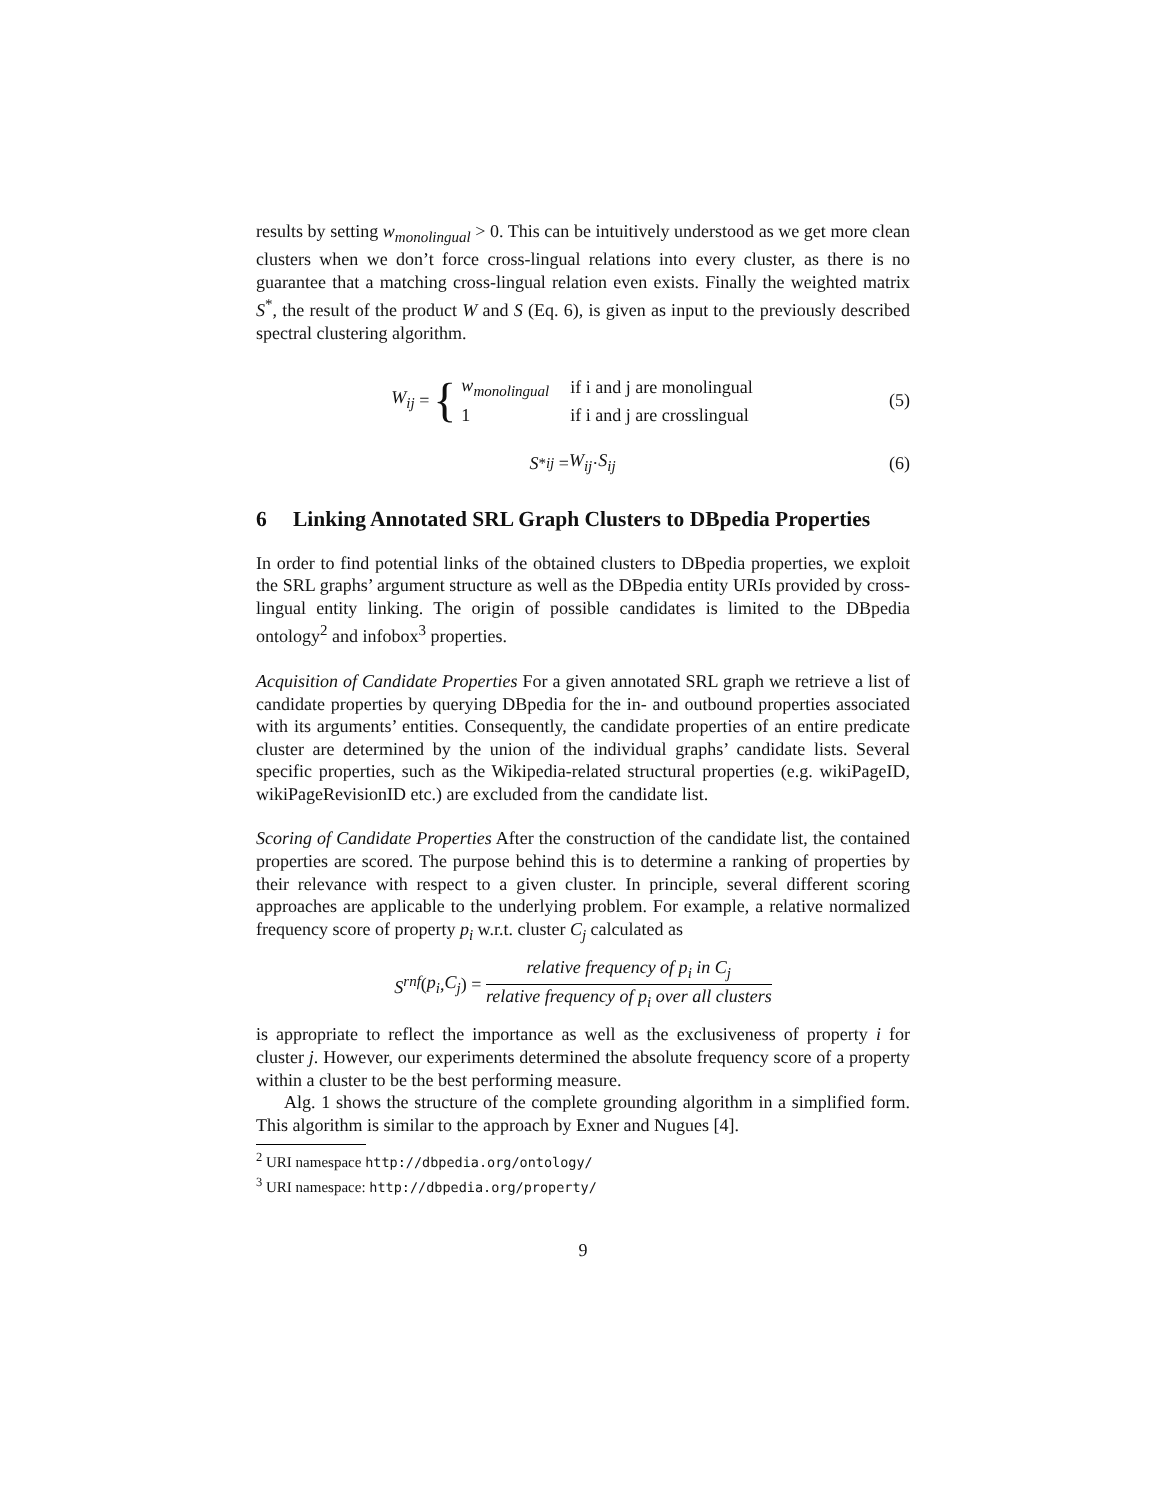results by setting w<sub>monolingual</sub> > 0. This can be intuitively understood as we get more clean clusters when we don’t force cross-lingual relations into every cluster, as there is no guarantee that a matching cross-lingual relation even exists. Finally the weighted matrix S<sup>*</sup>, the result of the product W and S (Eq. 6), is given as input to the previously described spectral clustering algorithm.
W<sub>ij</sub> = {
| w<sub>monolingual</sub> | if i and j are monolingual |
| 1 | if i and j are crosslingual |
(5)
S<sup>*</sup><sub>ij</sub> = W<sub>ij</sub> · S<sub>ij</sub> (6)
6 Linking Annotated SRL Graph Clusters to DBpedia Properties
In order to find potential links of the obtained clusters to DBpedia properties, we exploit the SRL graphs’ argument structure as well as the DBpedia entity URIs provided by cross-lingual entity linking. The origin of possible candidates is limited to the DBpedia ontology<sup>2</sup> and infobox<sup>3</sup> properties.
Acquisition of Candidate Properties For a given annotated SRL graph we retrieve a list of candidate properties by querying DBpedia for the in- and outbound properties associated with its arguments’ entities. Consequently, the candidate properties of an entire predicate cluster are determined by the union of the individual graphs’ candidate lists. Several specific properties, such as the Wikipedia-related structural properties (e.g. wikiPageID, wikiPageRevisionID etc.) are excluded from the candidate list.
Scoring of Candidate Properties After the construction of the candidate list, the contained properties are scored. The purpose behind this is to determine a ranking of properties by their relevance with respect to a given cluster. In principle, several different scoring approaches are applicable to the underlying problem. For example, a relative normalized frequency score of property p<sub>i</sub> w.r.t. cluster C<sub>j</sub> calculated as
S<sup>rnf</sup> (p<sub>i</sub>, C<sub>j</sub>) =
relative frequency of p<sub>i</sub> in C<sub>j</sub>
relative frequency of p<sub>i</sub> over all clusters
is appropriate to reflect the importance as well as the exclusiveness of property i for cluster j. However, our experiments determined the absolute frequency score of a property within a cluster to be the best performing measure.
Alg. 1 shows the structure of the complete grounding algorithm in a simplified form. This algorithm is similar to the approach by Exner and Nugues [4].
<sup>2</sup> URI namespace http://dbpedia.org/ontology/
<sup>3</sup> URI namespace: http://dbpedia.org/property/
9